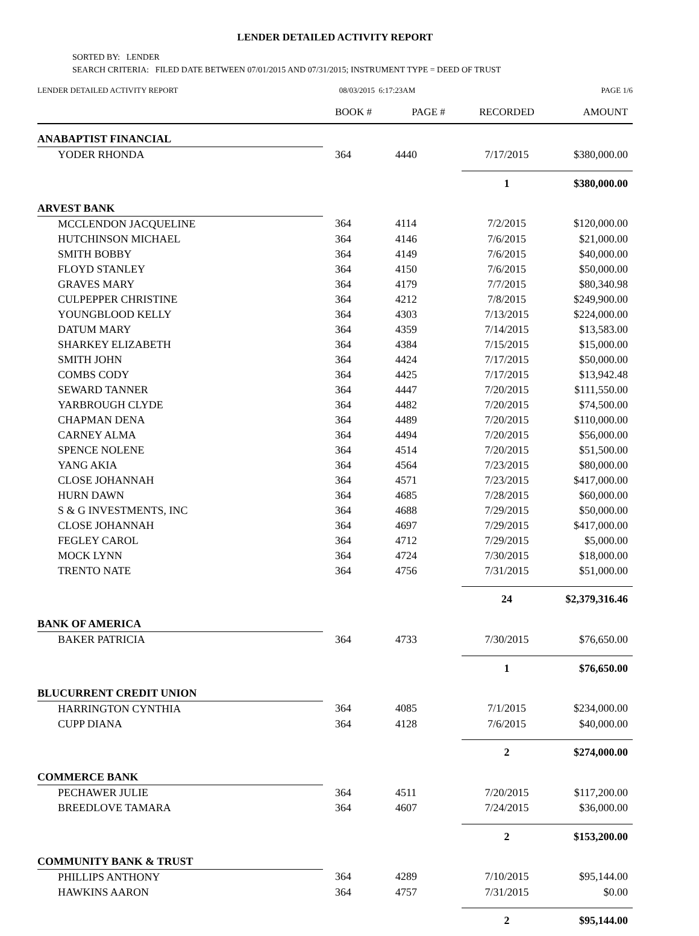LENDER DETAILED ACTIVITY REPORT
SORTED BY: LENDER
SEARCH CRITERIA: FILED DATE BETWEEN 07/01/2015 AND 07/31/2015; INSTRUMENT TYPE = DEED OF TRUST
LENDER DETAILED ACTIVITY REPORT
08/03/2015 6:17:23AM PAGE 1/6
| | BOOK # | PAGE # | RECORDED | AMOUNT |
| --- | --- | --- | --- | --- |
| ANABAPTIST FINANCIAL | | | | |
| YODER RHONDA | 364 | 4440 | 7/17/2015 | $380,000.00 |
| | | | 1 | $380,000.00 |
| ARVEST BANK | | | | |
| MCCLENDON JACQUELINE | 364 | 4114 | 7/2/2015 | $120,000.00 |
| HUTCHINSON MICHAEL | 364 | 4146 | 7/6/2015 | $21,000.00 |
| SMITH BOBBY | 364 | 4149 | 7/6/2015 | $40,000.00 |
| FLOYD STANLEY | 364 | 4150 | 7/6/2015 | $50,000.00 |
| GRAVES MARY | 364 | 4179 | 7/7/2015 | $80,340.98 |
| CULPEPPER CHRISTINE | 364 | 4212 | 7/8/2015 | $249,900.00 |
| YOUNGBLOOD KELLY | 364 | 4303 | 7/13/2015 | $224,000.00 |
| DATUM MARY | 364 | 4359 | 7/14/2015 | $13,583.00 |
| SHARKEY ELIZABETH | 364 | 4384 | 7/15/2015 | $15,000.00 |
| SMITH JOHN | 364 | 4424 | 7/17/2015 | $50,000.00 |
| COMBS CODY | 364 | 4425 | 7/17/2015 | $13,942.48 |
| SEWARD TANNER | 364 | 4447 | 7/20/2015 | $111,550.00 |
| YARBROUGH CLYDE | 364 | 4482 | 7/20/2015 | $74,500.00 |
| CHAPMAN DENA | 364 | 4489 | 7/20/2015 | $110,000.00 |
| CARNEY ALMA | 364 | 4494 | 7/20/2015 | $56,000.00 |
| SPENCE NOLENE | 364 | 4514 | 7/20/2015 | $51,500.00 |
| YANG AKIA | 364 | 4564 | 7/23/2015 | $80,000.00 |
| CLOSE JOHANNAH | 364 | 4571 | 7/23/2015 | $417,000.00 |
| HURN DAWN | 364 | 4685 | 7/28/2015 | $60,000.00 |
| S & G INVESTMENTS, INC | 364 | 4688 | 7/29/2015 | $50,000.00 |
| CLOSE JOHANNAH | 364 | 4697 | 7/29/2015 | $417,000.00 |
| FEGLEY CAROL | 364 | 4712 | 7/29/2015 | $5,000.00 |
| MOCK LYNN | 364 | 4724 | 7/30/2015 | $18,000.00 |
| TRENTO NATE | 364 | 4756 | 7/31/2015 | $51,000.00 |
| | | | 24 | $2,379,316.46 |
| BANK OF AMERICA | | | | |
| BAKER PATRICIA | 364 | 4733 | 7/30/2015 | $76,650.00 |
| | | | 1 | $76,650.00 |
| BLUCURRENT CREDIT UNION | | | | |
| HARRINGTON CYNTHIA | 364 | 4085 | 7/1/2015 | $234,000.00 |
| CUPP DIANA | 364 | 4128 | 7/6/2015 | $40,000.00 |
| | | | 2 | $274,000.00 |
| COMMERCE BANK | | | | |
| PECHAWER JULIE | 364 | 4511 | 7/20/2015 | $117,200.00 |
| BREEDLOVE TAMARA | 364 | 4607 | 7/24/2015 | $36,000.00 |
| | | | 2 | $153,200.00 |
| COMMUNITY BANK & TRUST | | | | |
| PHILLIPS ANTHONY | 364 | 4289 | 7/10/2015 | $95,144.00 |
| HAWKINS AARON | 364 | 4757 | 7/31/2015 | $0.00 |
| | | | 2 | $95,144.00 |